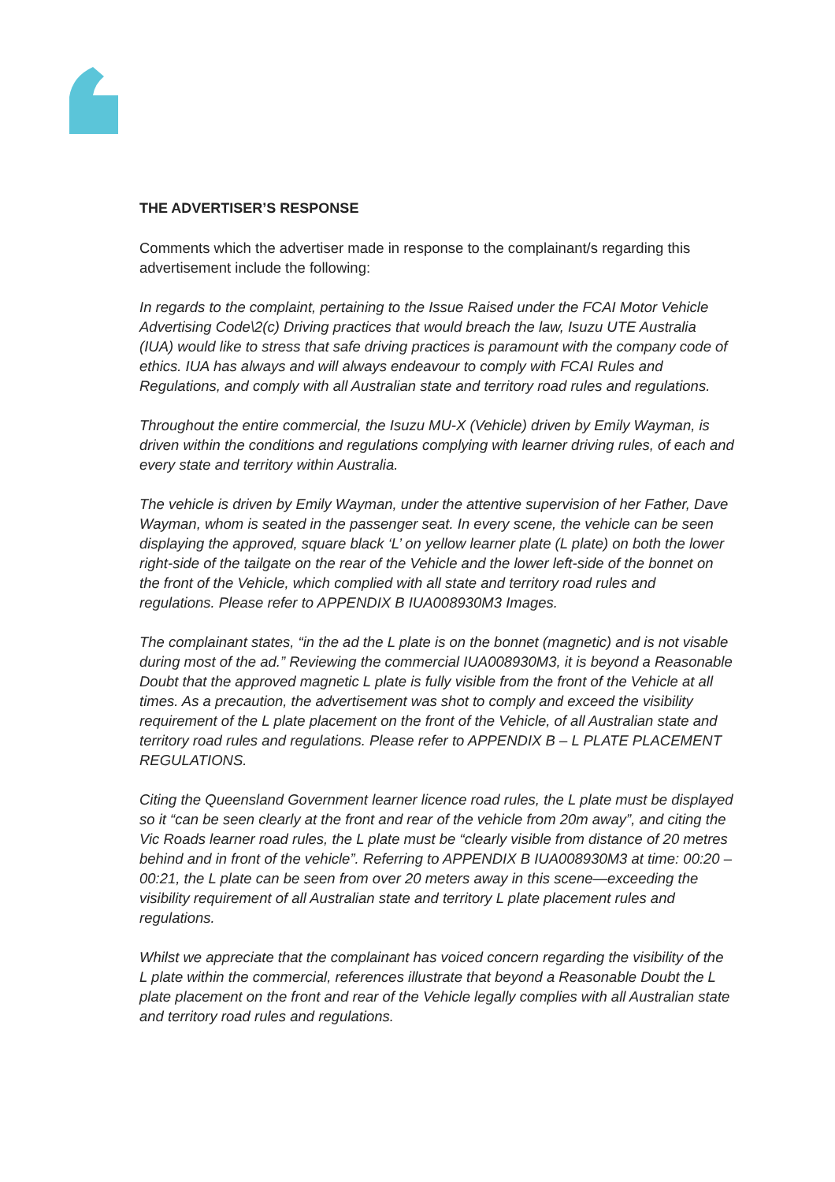THE ADVERTISER’S RESPONSE
Comments which the advertiser made in response to the complainant/s regarding this advertisement include the following:
In regards to the complaint, pertaining to the Issue Raised under the FCAI Motor Vehicle Advertising Code\2(c) Driving practices that would breach the law, Isuzu UTE Australia (IUA) would like to stress that safe driving practices is paramount with the company code of ethics. IUA has always and will always endeavour to comply with FCAI Rules and Regulations, and comply with all Australian state and territory road rules and regulations.
Throughout the entire commercial, the Isuzu MU-X (Vehicle) driven by Emily Wayman, is driven within the conditions and regulations complying with learner driving rules, of each and every state and territory within Australia.
The vehicle is driven by Emily Wayman, under the attentive supervision of her Father, Dave Wayman, whom is seated in the passenger seat. In every scene, the vehicle can be seen displaying the approved, square black ‘L’ on yellow learner plate (L plate) on both the lower right-side of the tailgate on the rear of the Vehicle and the lower left-side of the bonnet on the front of the Vehicle, which complied with all state and territory road rules and regulations. Please refer to APPENDIX B IUA008930M3 Images.
The complainant states, “in the ad the L plate is on the bonnet (magnetic) and is not visable during most of the ad.” Reviewing the commercial IUA008930M3, it is beyond a Reasonable Doubt that the approved magnetic L plate is fully visible from the front of the Vehicle at all times. As a precaution, the advertisement was shot to comply and exceed the visibility requirement of the L plate placement on the front of the Vehicle, of all Australian state and territory road rules and regulations. Please refer to APPENDIX B – L PLATE PLACEMENT REGULATIONS.
Citing the Queensland Government learner licence road rules, the L plate must be displayed so it “can be seen clearly at the front and rear of the vehicle from 20m away”, and citing the Vic Roads learner road rules, the L plate must be “clearly visible from distance of 20 metres behind and in front of the vehicle”. Referring to APPENDIX B IUA008930M3 at time: 00:20 – 00:21, the L plate can be seen from over 20 meters away in this scene—exceeding the visibility requirement of all Australian state and territory L plate placement rules and regulations.
Whilst we appreciate that the complainant has voiced concern regarding the visibility of the L plate within the commercial, references illustrate that beyond a Reasonable Doubt the L plate placement on the front and rear of the Vehicle legally complies with all Australian state and territory road rules and regulations.